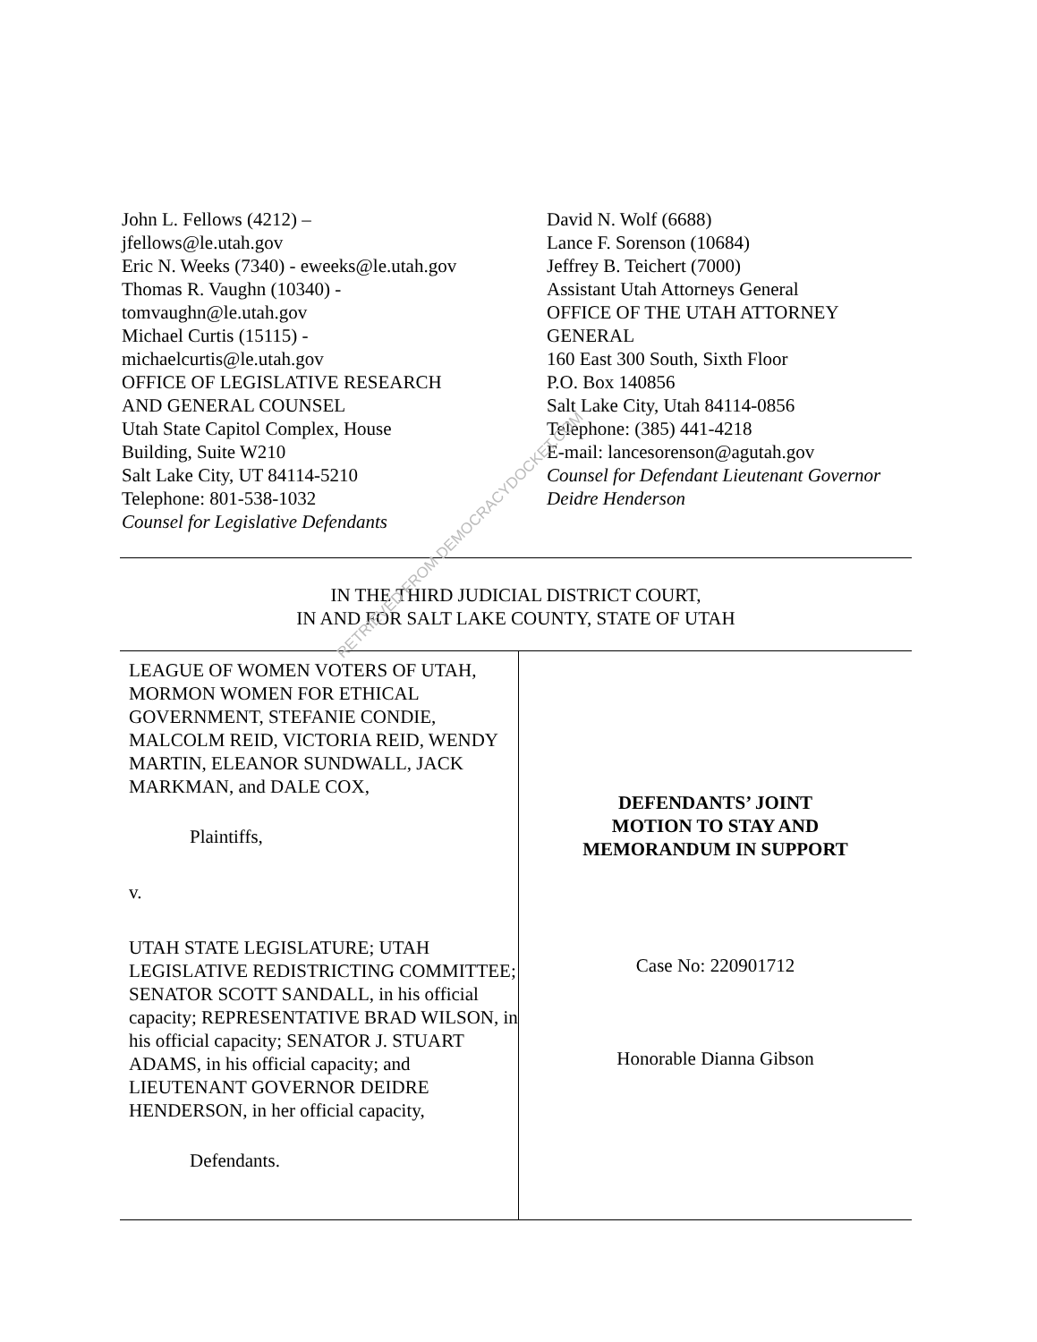John L. Fellows (4212) –
jfellows@le.utah.gov
Eric N. Weeks (7340) - eweeks@le.utah.gov
Thomas R. Vaughn (10340) -
tomvaughn@le.utah.gov
Michael Curtis (15115) -
michaelcurtis@le.utah.gov
OFFICE OF LEGISLATIVE RESEARCH
AND GENERAL COUNSEL
Utah State Capitol Complex, House
Building, Suite W210
Salt Lake City, UT 84114-5210
Telephone: 801-538-1032
Counsel for Legislative Defendants
David N. Wolf (6688)
Lance F. Sorenson (10684)
Jeffrey B. Teichert (7000)
Assistant Utah Attorneys General
OFFICE OF THE UTAH ATTORNEY
GENERAL
160 East 300 South, Sixth Floor
P.O. Box 140856
Salt Lake City, Utah 84114-0856
Telephone: (385) 441-4218
E-mail: lancesorenson@agutah.gov
Counsel for Defendant Lieutenant Governor Deidre Henderson
IN THE THIRD JUDICIAL DISTRICT COURT,
IN AND FOR SALT LAKE COUNTY, STATE OF UTAH
LEAGUE OF WOMEN VOTERS OF UTAH, MORMON WOMEN FOR ETHICAL GOVERNMENT, STEFANIE CONDIE, MALCOLM REID, VICTORIA REID, WENDY MARTIN, ELEANOR SUNDWALL, JACK MARKMAN, and DALE COX,
Plaintiffs,
v.
UTAH STATE LEGISLATURE; UTAH LEGISLATIVE REDISTRICTING COMMITTEE; SENATOR SCOTT SANDALL, in his official capacity; REPRESENTATIVE BRAD WILSON, in his official capacity; SENATOR J. STUART ADAMS, in his official capacity; and LIEUTENANT GOVERNOR DEIDRE HENDERSON, in her official capacity,
Defendants.
DEFENDANTS’ JOINT
MOTION TO STAY AND
MEMORANDUM IN SUPPORT
Case No: 220901712
Honorable Dianna Gibson
RETRIEVED FROM DEMOCRACYDOCKET.COM